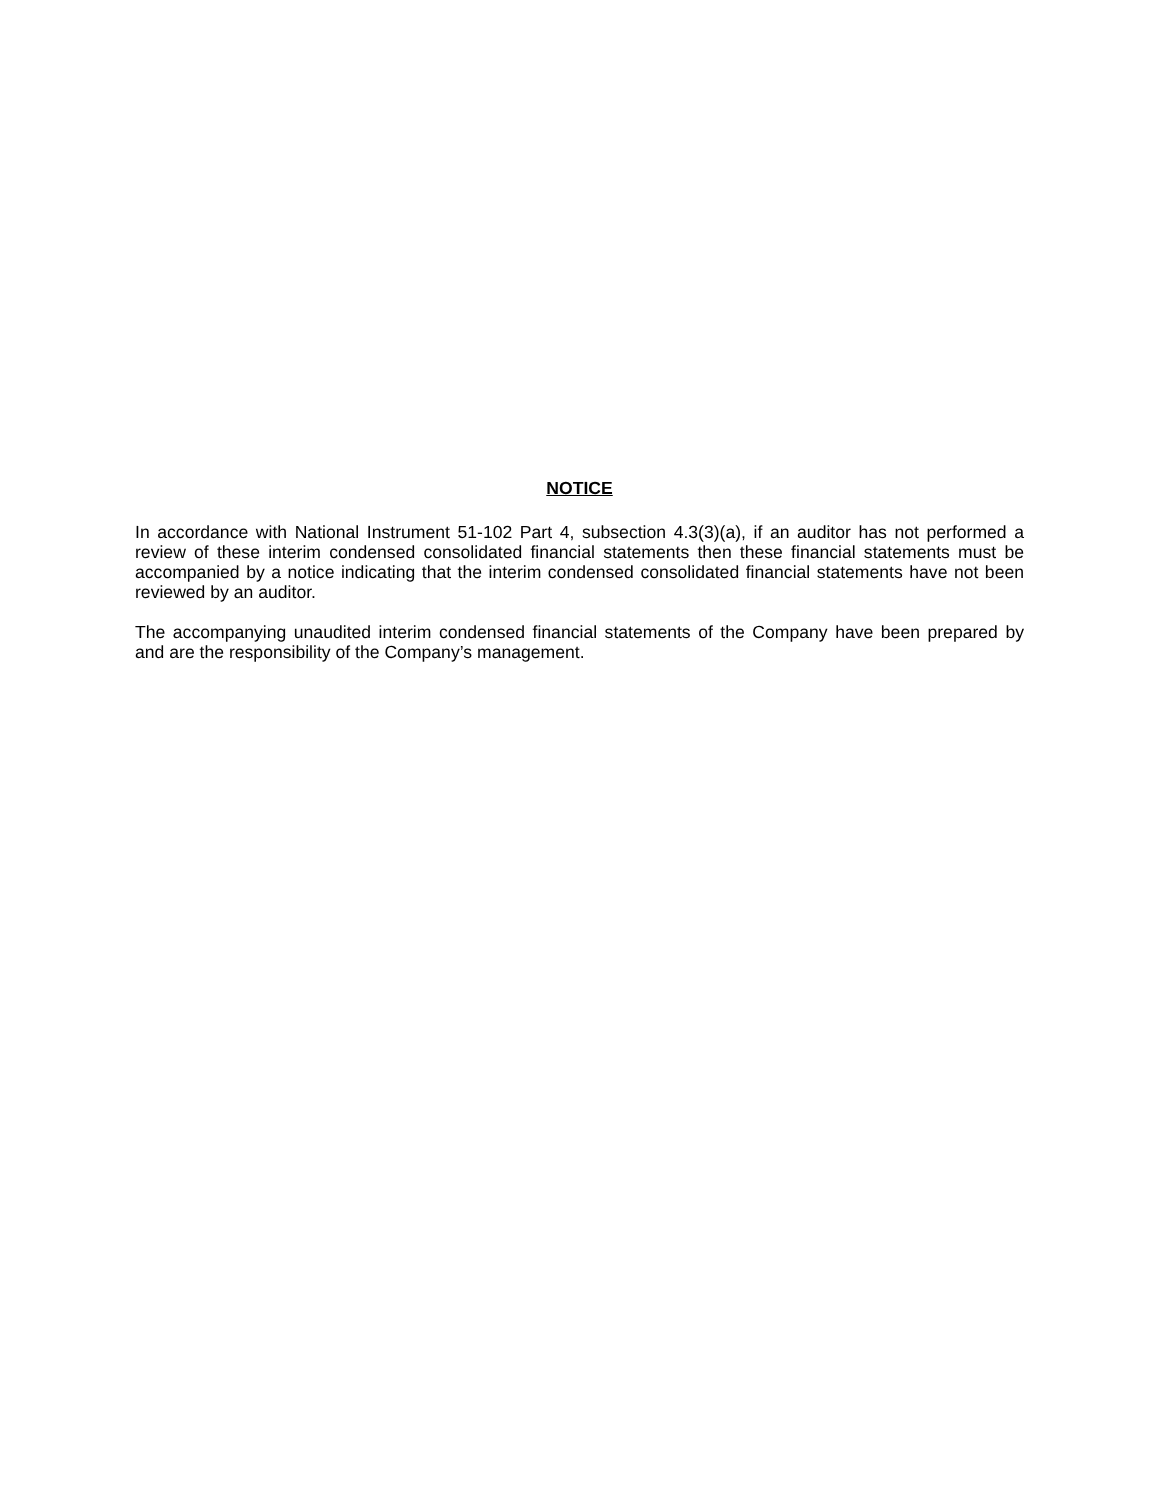NOTICE
In accordance with National Instrument 51-102 Part 4, subsection 4.3(3)(a), if an auditor has not performed a review of these interim condensed consolidated financial statements then these financial statements must be accompanied by a notice indicating that the interim condensed consolidated financial statements have not been reviewed by an auditor.
The accompanying unaudited interim condensed financial statements of the Company have been prepared by and are the responsibility of the Company’s management.